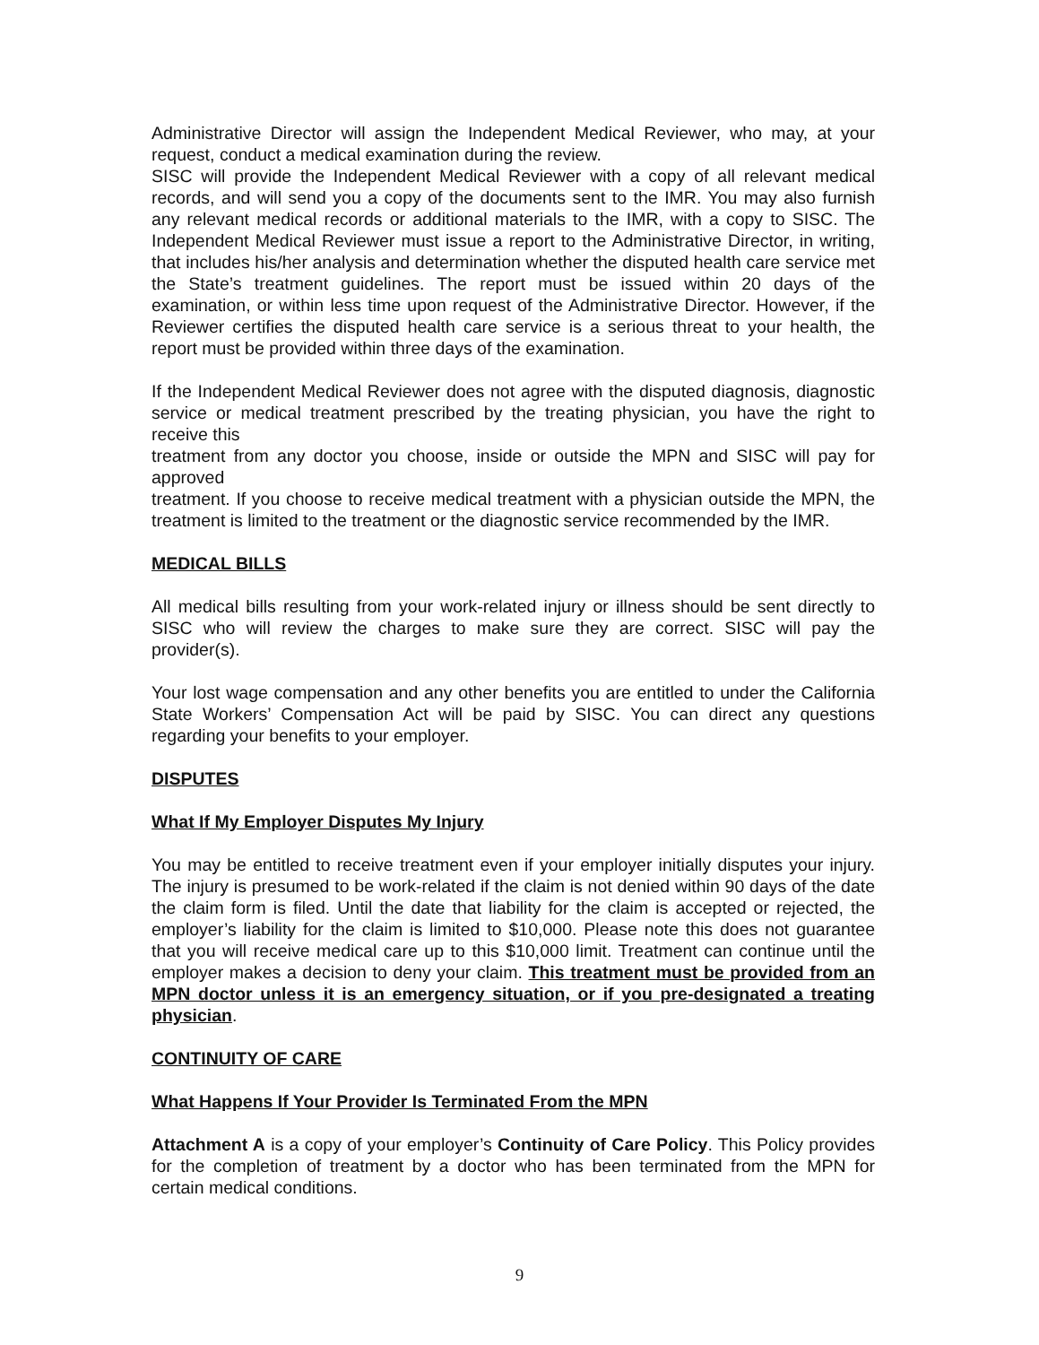Administrative Director will assign the Independent Medical Reviewer, who may, at your request, conduct a medical examination during the review.
SISC will provide the Independent Medical Reviewer with a copy of all relevant medical records, and will send you a copy of the documents sent to the IMR. You may also furnish any relevant medical records or additional materials to the IMR, with a copy to SISC. The Independent Medical Reviewer must issue a report to the Administrative Director, in writing, that includes his/her analysis and determination whether the disputed health care service met the State’s treatment guidelines. The report must be issued within 20 days of the examination, or within less time upon request of the Administrative Director. However, if the Reviewer certifies the disputed health care service is a serious threat to your health, the report must be provided within three days of the examination.
If the Independent Medical Reviewer does not agree with the disputed diagnosis, diagnostic service or medical treatment prescribed by the treating physician, you have the right to receive this
treatment from any doctor you choose, inside or outside the MPN and SISC will pay for approved
treatment. If you choose to receive medical treatment with a physician outside the MPN, the treatment is limited to the treatment or the diagnostic service recommended by the IMR.
MEDICAL BILLS
All medical bills resulting from your work-related injury or illness should be sent directly to SISC who will review the charges to make sure they are correct. SISC will pay the provider(s).
Your lost wage compensation and any other benefits you are entitled to under the California State Workers’ Compensation Act will be paid by SISC. You can direct any questions regarding your benefits to your employer.
DISPUTES
What If My Employer Disputes My Injury
You may be entitled to receive treatment even if your employer initially disputes your injury. The injury is presumed to be work-related if the claim is not denied within 90 days of the date the claim form is filed. Until the date that liability for the claim is accepted or rejected, the employer’s liability for the claim is limited to $10,000. Please note this does not guarantee that you will receive medical care up to this $10,000 limit. Treatment can continue until the employer makes a decision to deny your claim. This treatment must be provided from an MPN doctor unless it is an emergency situation, or if you pre-designated a treating physician.
CONTINUITY OF CARE
What Happens If Your Provider Is Terminated From the MPN
Attachment A is a copy of your employer’s Continuity of Care Policy. This Policy provides for the completion of treatment by a doctor who has been terminated from the MPN for certain medical conditions.
9